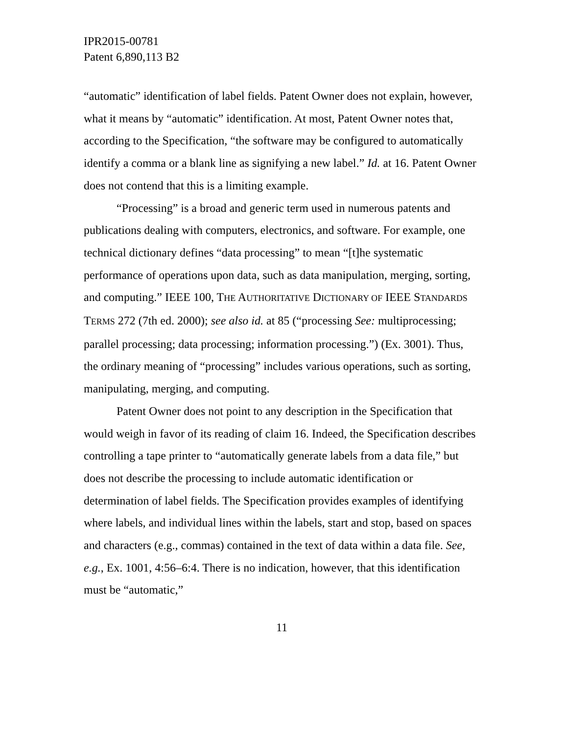IPR2015-00781
Patent 6,890,113 B2
“automatic” identification of label fields. Patent Owner does not explain, however, what it means by “automatic” identification. At most, Patent Owner notes that, according to the Specification, “the software may be configured to automatically identify a comma or a blank line as signifying a new label.” Id. at 16. Patent Owner does not contend that this is a limiting example.
“Processing” is a broad and generic term used in numerous patents and publications dealing with computers, electronics, and software. For example, one technical dictionary defines “data processing” to mean “[t]he systematic performance of operations upon data, such as data manipulation, merging, sorting, and computing.” IEEE 100, THE AUTHORITATIVE DICTIONARY OF IEEE STANDARDS TERMS 272 (7th ed. 2000); see also id. at 85 (“processing See: multiprocessing; parallel processing; data processing; information processing.”) (Ex. 3001). Thus, the ordinary meaning of “processing” includes various operations, such as sorting, manipulating, merging, and computing.
Patent Owner does not point to any description in the Specification that would weigh in favor of its reading of claim 16. Indeed, the Specification describes controlling a tape printer to “automatically generate labels from a data file,” but does not describe the processing to include automatic identification or determination of label fields. The Specification provides examples of identifying where labels, and individual lines within the labels, start and stop, based on spaces and characters (e.g., commas) contained in the text of data within a data file. See, e.g., Ex. 1001, 4:56–6:4. There is no indication, however, that this identification must be “automatic,”
11